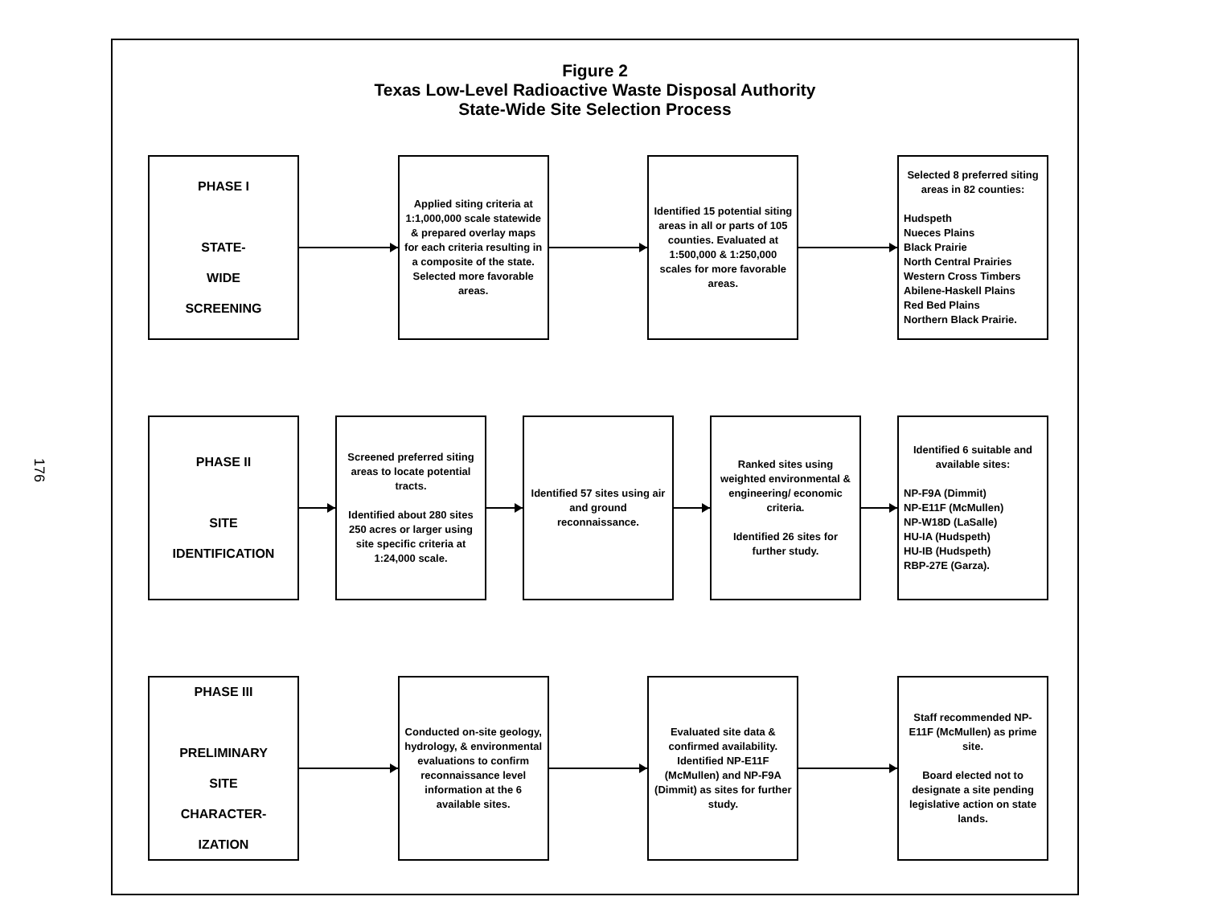176
Figure 2
Texas Low-Level Radioactive Waste Disposal Authority
State-Wide Site Selection Process
PHASE I
STATE-
WIDE
SCREENING
Applied siting criteria at 1:1,000,000 scale statewide & prepared overlay maps for each criteria resulting in a composite of the state. Selected more favorable areas.
Identified 15 potential siting areas in all or parts of 105 counties. Evaluated at 1:500,000 & 1:250,000 scales for more favorable areas.
Selected 8 preferred siting areas in 82 counties:
Hudspeth
Nueces Plains
Black Prairie
North Central Prairies
Western Cross Timbers
Abilene-Haskell Plains
Red Bed Plains
Northern Black Prairie.
PHASE II
SITE
IDENTIFICATION
Screened preferred siting areas to locate potential tracts.
Identified about 280 sites 250 acres or larger using site specific criteria at 1:24,000 scale.
Identified 57 sites using air and ground reconnaissance.
Ranked sites using weighted environmental & engineering/ economic criteria.
Identified 26 sites for further study.
Identified 6 suitable and available sites:
NP-F9A (Dimmit)
NP-E11F (McMullen)
NP-W18D (LaSalle)
HU-IA (Hudspeth)
HU-IB (Hudspeth)
RBP-27E (Garza).
PHASE III
PRELIMINARY
SITE
CHARACTER-
IZATION
Conducted on-site geology, hydrology, & environmental evaluations to confirm reconnaissance level information at the 6 available sites.
Evaluated site data & confirmed availability. Identified NP-E11F (McMullen) and NP-F9A (Dimmit) as sites for further study.
Staff recommended NP-E11F (McMullen) as prime site.
Board elected not to designate a site pending legislative action on state lands.